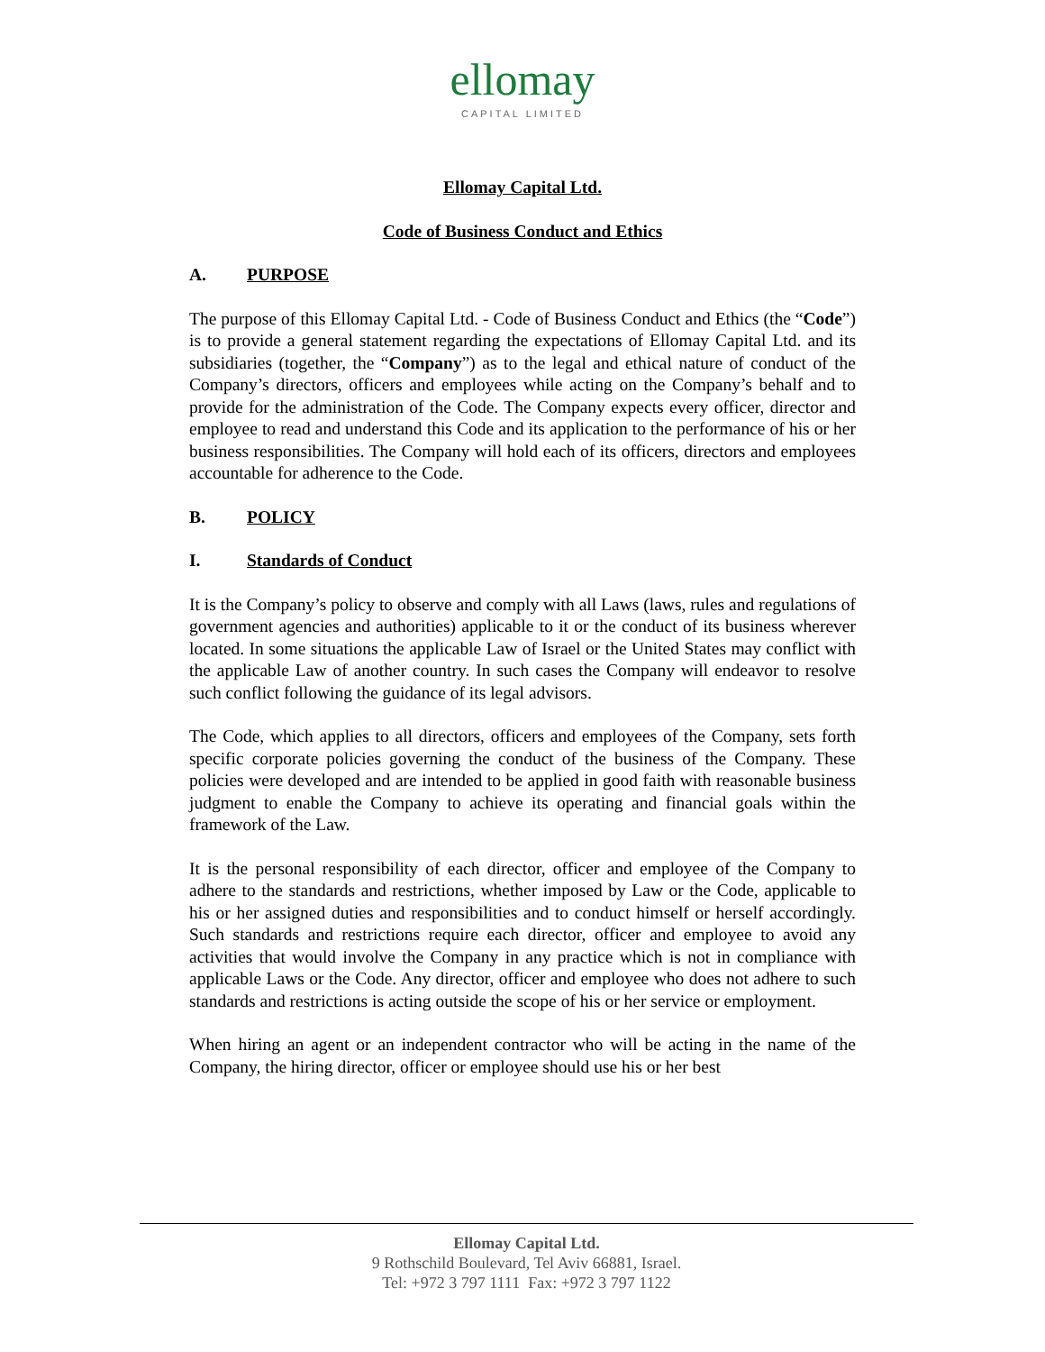ellomay
CAPITAL LIMITED
Ellomay Capital Ltd.
Code of Business Conduct and Ethics
A. PURPOSE
The purpose of this Ellomay Capital Ltd. - Code of Business Conduct and Ethics (the “Code”) is to provide a general statement regarding the expectations of Ellomay Capital Ltd. and its subsidiaries (together, the “Company”) as to the legal and ethical nature of conduct of the Company’s directors, officers and employees while acting on the Company’s behalf and to provide for the administration of the Code. The Company expects every officer, director and employee to read and understand this Code and its application to the performance of his or her business responsibilities. The Company will hold each of its officers, directors and employees accountable for adherence to the Code.
B. POLICY
I. Standards of Conduct
It is the Company’s policy to observe and comply with all Laws (laws, rules and regulations of government agencies and authorities) applicable to it or the conduct of its business wherever located. In some situations the applicable Law of Israel or the United States may conflict with the applicable Law of another country. In such cases the Company will endeavor to resolve such conflict following the guidance of its legal advisors.
The Code, which applies to all directors, officers and employees of the Company, sets forth specific corporate policies governing the conduct of the business of the Company. These policies were developed and are intended to be applied in good faith with reasonable business judgment to enable the Company to achieve its operating and financial goals within the framework of the Law.
It is the personal responsibility of each director, officer and employee of the Company to adhere to the standards and restrictions, whether imposed by Law or the Code, applicable to his or her assigned duties and responsibilities and to conduct himself or herself accordingly. Such standards and restrictions require each director, officer and employee to avoid any activities that would involve the Company in any practice which is not in compliance with applicable Laws or the Code. Any director, officer and employee who does not adhere to such standards and restrictions is acting outside the scope of his or her service or employment.
When hiring an agent or an independent contractor who will be acting in the name of the Company, the hiring director, officer or employee should use his or her best
Ellomay Capital Ltd.
9 Rothschild Boulevard, Tel Aviv 66881, Israel.
Tel: +972 3 797 1111 Fax: +972 3 797 1122